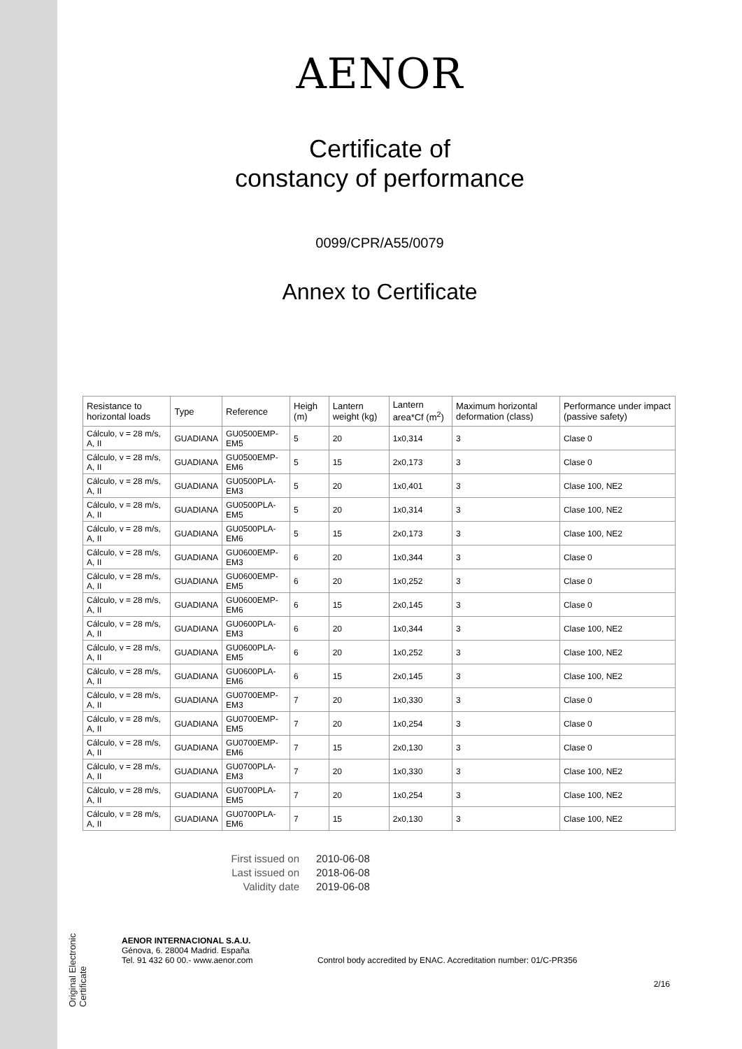Original Electronic Certificate
AENOR
Certificate of
constancy of performance
0099/CPR/A55/0079
Annex to Certificate
| Resistance to horizontal loads | Type | Reference | Heigh (m) | Lantern weight (kg) | Lantern area*Cf (m<sup>2</sup>) | Maximum horizontal deformation (class) | Performance under impact (passive safety) |
| --- | --- | --- | --- | --- | --- | --- | --- |
| Cálculo, v = 28 m/s, A, II | GUADIANA | GU0500EMP-EM5 | 5 | 20 | 1x0,314 | 3 | Clase 0 |
| Cálculo, v = 28 m/s, A, II | GUADIANA | GU0500EMP-EM6 | 5 | 15 | 2x0,173 | 3 | Clase 0 |
| Cálculo, v = 28 m/s, A, II | GUADIANA | GU0500PLA-EM3 | 5 | 20 | 1x0,401 | 3 | Clase 100, NE2 |
| Cálculo, v = 28 m/s, A, II | GUADIANA | GU0500PLA-EM5 | 5 | 20 | 1x0,314 | 3 | Clase 100, NE2 |
| Cálculo, v = 28 m/s, A, II | GUADIANA | GU0500PLA-EM6 | 5 | 15 | 2x0,173 | 3 | Clase 100, NE2 |
| Cálculo, v = 28 m/s, A, II | GUADIANA | GU0600EMP-EM3 | 6 | 20 | 1x0,344 | 3 | Clase 0 |
| Cálculo, v = 28 m/s, A, II | GUADIANA | GU0600EMP-EM5 | 6 | 20 | 1x0,252 | 3 | Clase 0 |
| Cálculo, v = 28 m/s, A, II | GUADIANA | GU0600EMP-EM6 | 6 | 15 | 2x0,145 | 3 | Clase 0 |
| Cálculo, v = 28 m/s, A, II | GUADIANA | GU0600PLA-EM3 | 6 | 20 | 1x0,344 | 3 | Clase 100, NE2 |
| Cálculo, v = 28 m/s, A, II | GUADIANA | GU0600PLA-EM5 | 6 | 20 | 1x0,252 | 3 | Clase 100, NE2 |
| Cálculo, v = 28 m/s, A, II | GUADIANA | GU0600PLA-EM6 | 6 | 15 | 2x0,145 | 3 | Clase 100, NE2 |
| Cálculo, v = 28 m/s, A, II | GUADIANA | GU0700EMP-EM3 | 7 | 20 | 1x0,330 | 3 | Clase 0 |
| Cálculo, v = 28 m/s, A, II | GUADIANA | GU0700EMP-EM5 | 7 | 20 | 1x0,254 | 3 | Clase 0 |
| Cálculo, v = 28 m/s, A, II | GUADIANA | GU0700EMP-EM6 | 7 | 15 | 2x0,130 | 3 | Clase 0 |
| Cálculo, v = 28 m/s, A, II | GUADIANA | GU0700PLA-EM3 | 7 | 20 | 1x0,330 | 3 | Clase 100, NE2 |
| Cálculo, v = 28 m/s, A, II | GUADIANA | GU0700PLA-EM5 | 7 | 20 | 1x0,254 | 3 | Clase 100, NE2 |
| Cálculo, v = 28 m/s, A, II | GUADIANA | GU0700PLA-EM6 | 7 | 15 | 2x0,130 | 3 | Clase 100, NE2 |
First issued on 2010-06-08
Last issued on 2018-06-08
Validity date 2019-06-08
AENOR INTERNACIONAL S.A.U.
Génova, 6. 28004 Madrid. España
Tel. 91 432 60 00.- www.aenor.com
Control body accredited by ENAC. Accreditation number: 01/C-PR356
2/16